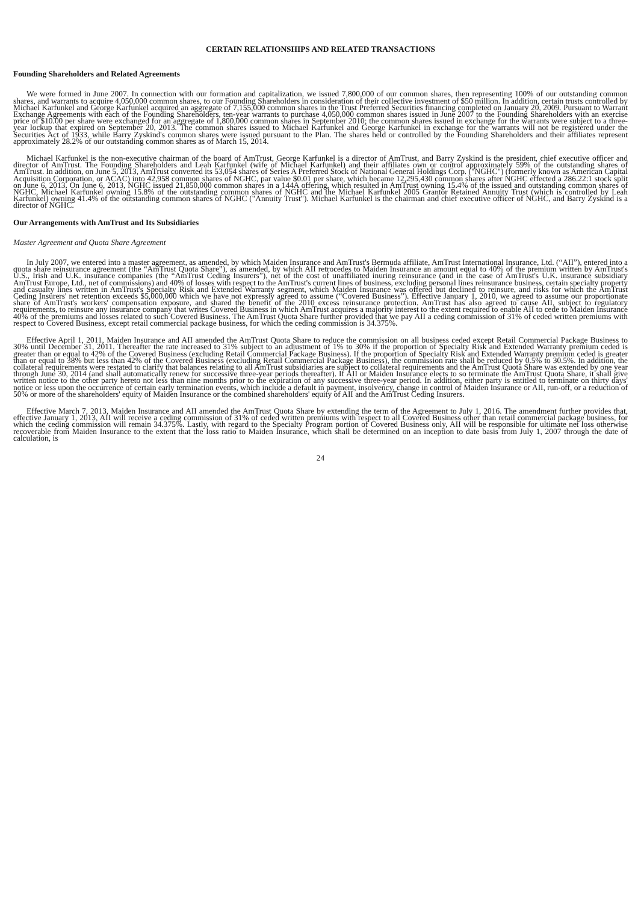CERTAIN RELATIONSHIPS AND RELATED TRANSACTIONS
Founding Shareholders and Related Agreements
We were formed in June 2007. In connection with our formation and capitalization, we issued 7,800,000 of our common shares, then representing 100% of our outstanding common shares, and warrants to acquire 4,050,000 common shares, to our Founding Shareholders in consideration of their collective investment of $50 million. In addition, certain trusts controlled by Michael Karfunkel and George Karfunkel acquired an aggregate of 7,155,000 common shares in the Trust Preferred Securities financing completed on January 20, 2009. Pursuant to Warrant Exchange Agreements with each of the Founding Shareholders, ten-year warrants to purchase 4,050,000 common shares issued in June 2007 to the Founding Shareholders with an exercise price of $10.00 per share were exchanged for an aggregate of 1,800,000 common shares in September 2010; the common shares issued in exchange for the warrants were subject to a three-year lockup that expired on September 20, 2013. The common shares issued to Michael Karfunkel and George Karfunkel in exchange for the warrants will not be registered under the Securities Act of 1933, while Barry Zyskind's common shares were issued pursuant to the Plan. The shares held or controlled by the Founding Shareholders and their affiliates represent approximately 28.2% of our outstanding common shares as of March 15, 2014.
Michael Karfunkel is the non-executive chairman of the board of AmTrust, George Karfunkel is a director of AmTrust, and Barry Zyskind is the president, chief executive officer and director of AmTrust. The Founding Shareholders and Leah Karfunkel (wife of Michael Karfunkel) and their affiliates own or control approximately 59% of the outstanding shares of AmTrust. In addition, on June 5, 2013, AmTrust converted its 53,054 shares of Series A Preferred Stock of National General Holdings Corp. ("NGHC") (formerly known as American Capital Acquisition Corporation, or ACAC) into 42,958 common shares of NGHC, par value $0.01 per share, which became 12,295,430 common shares after NGHC effected a 286.22:1 stock split on June 6, 2013. On June 6, 2013, NGHC issued 21,850,000 common shares in a 144A offering, which resulted in AmTrust owning 15.4% of the issued and outstanding common shares of NGHC, Michael Karfunkel owning 15.8% of the outstanding common shares of NGHC and the Michael Karfunkel 2005 Grantor Retained Annuity Trust (which is controlled by Leah Karfunkel) owning 41.4% of the outstanding common shares of NGHC ("Annuity Trust"). Michael Karfunkel is the chairman and chief executive officer of NGHC, and Barry Zyskind is a director of NGHC.
Our Arrangements with AmTrust and Its Subsidiaries
Master Agreement and Quota Share Agreement
In July 2007, we entered into a master agreement, as amended, by which Maiden Insurance and AmTrust's Bermuda affiliate, AmTrust International Insurance, Ltd. (“AII”), entered into a quota share reinsurance agreement (the “AmTrust Quota Share”), as amended, by which AII retrocedes to Maiden Insurance an amount equal to 40% of the premium written by AmTrust's U.S., Irish and U.K. insurance companies (the “AmTrust Ceding Insurers”), net of the cost of unaffiliated inuring reinsurance (and in the case of AmTrust's U.K. insurance subsidiary AmTrust Europe, Ltd., net of commissions) and 40% of losses with respect to the AmTrust's current lines of business, excluding personal lines reinsurance business, certain specialty property and casualty lines written in AmTrust's Specialty Risk and Extended Warranty segment, which Maiden Insurance was offered but declined to reinsure, and risks for which the AmTrust Ceding Insurers' net retention exceeds $5,000,000 which we have not expressly agreed to assume (“Covered Business”). Effective January 1, 2010, we agreed to assume our proportionate share of AmTrust's workers' compensation exposure, and shared the benefit of the 2010 excess reinsurance protection. AmTrust has also agreed to cause AII, subject to regulatory requirements, to reinsure any insurance company that writes Covered Business in which AmTrust acquires a majority interest to the extent required to enable AII to cede to Maiden Insurance 40% of the premiums and losses related to such Covered Business. The AmTrust Quota Share further provided that we pay AII a ceding commission of 31% of ceded written premiums with respect to Covered Business, except retail commercial package business, for which the ceding commission is 34.375%.
Effective April 1, 2011, Maiden Insurance and AII amended the AmTrust Quota Share to reduce the commission on all business ceded except Retail Commercial Package Business to 30% until December 31, 2011. Thereafter the rate increased to 31% subject to an adjustment of 1% to 30% if the proportion of Specialty Risk and Extended Warranty premium ceded is greater than or equal to 42% of the Covered Business (excluding Retail Commercial Package Business). If the proportion of Specialty Risk and Extended Warranty premium ceded is greater than or equal to 38% but less than 42% of the Covered Business (excluding Retail Commercial Package Business), the commission rate shall be reduced by 0.5% to 30.5%. In addition, the collateral requirements were restated to clarify that balances relating to all AmTrust subsidiaries are subject to collateral requirements and the AmTrust Quota Share was extended by one year through June 30, 2014 (and shall automatically renew for successive three-year periods thereafter). If AII or Maiden Insurance elects to so terminate the AmTrust Quota Share, it shall give written notice to the other party hereto not less than nine months prior to the expiration of any successive three-year period. In addition, either party is entitled to terminate on thirty days' notice or less upon the occurrence of certain early termination events, which include a default in payment, insolvency, change in control of Maiden Insurance or AII, run-off, or a reduction of 50% or more of the shareholders' equity of Maiden Insurance or the combined shareholders' equity of AII and the AmTrust Ceding Insurers.
Effective March 7, 2013, Maiden Insurance and AII amended the AmTrust Quota Share by extending the term of the Agreement to July 1, 2016. The amendment further provides that, effective January 1, 2013, AII will receive a ceding commission of 31% of ceded written premiums with respect to all Covered Business other than retail commercial package business, for which the ceding commission will remain 34.375%. Lastly, with regard to the Specialty Program portion of Covered Business only, AII will be responsible for ultimate net loss otherwise recoverable from Maiden Insurance to the extent that the loss ratio to Maiden Insurance, which shall be determined on an inception to date basis from July 1, 2007 through the date of calculation, is
24